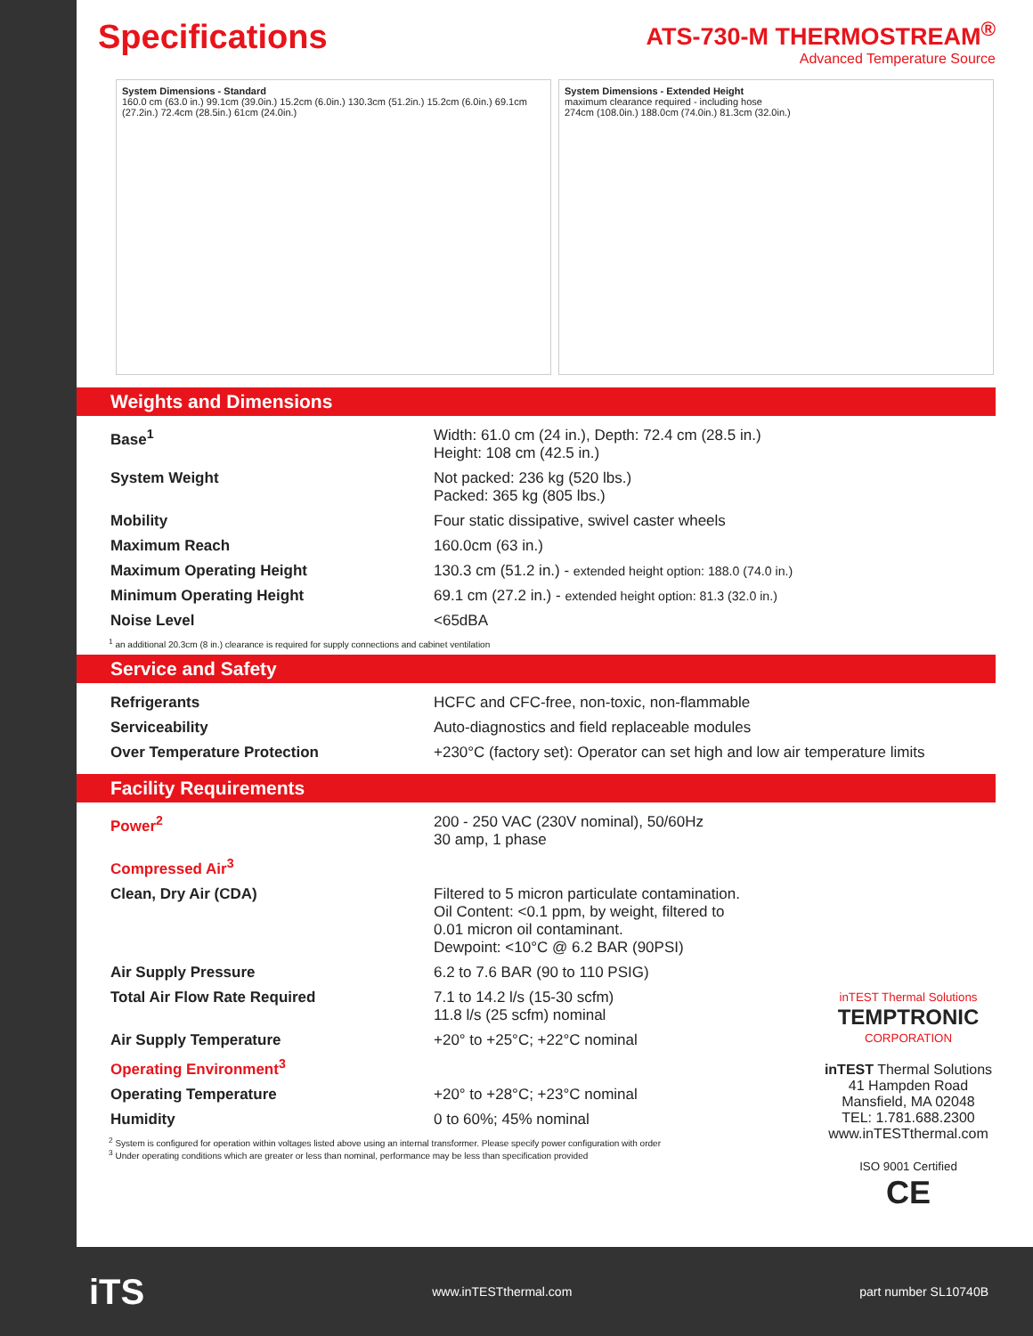Specifications
ATS-730-M THERMOSTREAM<sup>®</sup>
Advanced Temperature Source
System Dimensions - Standard
160.0 cm (63.0 in.) 99.1cm (39.0in.) 15.2cm (6.0in.) 130.3cm (51.2in.) 15.2cm (6.0in.) 69.1cm (27.2in.) 72.4cm (28.5in.) 61cm (24.0in.)
System Dimensions - Extended Height
maximum clearance required - including hose
274cm (108.0in.) 188.0cm (74.0in.) 81.3cm (32.0in.)
Weights and Dimensions
| Base<sup>1</sup> | Width: 61.0 cm (24 in.), Depth: 72.4 cm (28.5 in.) Height: 108 cm (42.5 in.) |
| System Weight | Not packed: 236 kg (520 lbs.) Packed: 365 kg (805 lbs.) |
| Mobility | Four static dissipative, swivel caster wheels |
| Maximum Reach | 160.0cm (63 in.) |
| Maximum Operating Height | 130.3 cm (51.2 in.) - extended height option: 188.0 (74.0 in.) |
| Minimum Operating Height | 69.1 cm (27.2 in.) - extended height option: 81.3 (32.0 in.) |
| Noise Level | <65dBA |
<sup>1</sup> an additional 20.3cm (8 in.) clearance is required for supply connections and cabinet ventilation
Service and Safety
| Refrigerants | HCFC and CFC-free, non-toxic, non-flammable |
| Serviceability | Auto-diagnostics and field replaceable modules |
| Over Temperature Protection | +230°C (factory set): Operator can set high and low air temperature limits |
Facility Requirements
| Power<sup>2</sup> | 200 - 250 VAC (230V nominal), 50/60Hz 30 amp, 1 phase |
| Compressed Air<sup>3</sup> | |
| Clean, Dry Air (CDA) | Filtered to 5 micron particulate contamination. Oil Content: <0.1 ppm, by weight, filtered to 0.01 micron oil contaminant. Dewpoint: <10°C @ 6.2 BAR (90PSI) |
| Air Supply Pressure | 6.2 to 7.6 BAR (90 to 110 PSIG) |
| Total Air Flow Rate Required | 7.1 to 14.2 l/s (15-30 scfm) 11.8 l/s (25 scfm) nominal |
| Air Supply Temperature | +20° to +25°C; +22°C nominal |
| Operating Environment<sup>3</sup> | |
| Operating Temperature | +20° to +28°C; +23°C nominal |
| Humidity | 0 to 60%; 45% nominal |
<sup>2</sup> System is configured for operation within voltages listed above using an internal transformer. Please specify power configuration with order
<sup>3</sup> Under operating conditions which are greater or less than nominal, performance may be less than specification provided
inTEST Thermal Solutions
TEMPTRONIC
CORPORATION
inTEST Thermal Solutions
41 Hampden Road
Mansfield, MA 02048
TEL: 1.781.688.2300
www.inTESTthermal.com
ISO 9001 Certified
CE
iTS www.inTESTthermal.com part number SL10740B